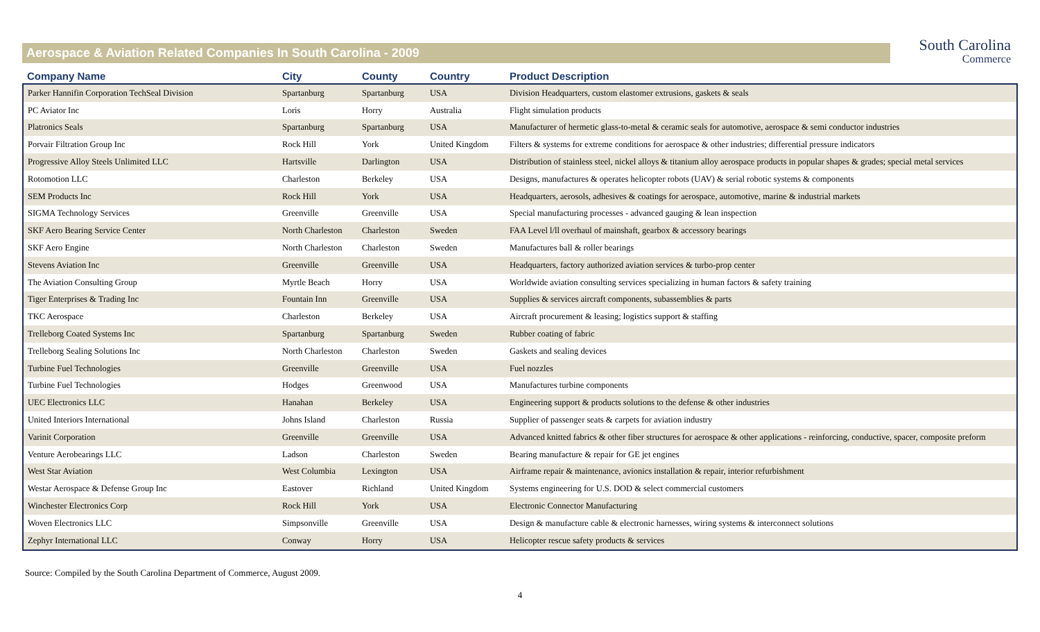Aerospace & Aviation Related Companies In South Carolina - 2009
South Carolina
Commerce
| Company Name | City | County | Country | Product Description |
| --- | --- | --- | --- | --- |
| Parker Hannifin Corporation TechSeal Division | Spartanburg | Spartanburg | USA | Division Headquarters, custom elastomer extrusions, gaskets & seals |
| PC Aviator Inc | Loris | Horry | Australia | Flight simulation products |
| Platronics Seals | Spartanburg | Spartanburg | USA | Manufacturer of hermetic glass-to-metal & ceramic seals for automotive, aerospace & semi conductor industries |
| Porvair Filtration Group Inc | Rock Hill | York | United Kingdom | Filters & systems for extreme conditions for aerospace & other industries; differential pressure indicators |
| Progressive Alloy Steels Unlimited LLC | Hartsville | Darlington | USA | Distribution of stainless steel, nickel alloys & titanium alloy aerospace products in popular shapes & grades; special metal services |
| Rotomotion LLC | Charleston | Berkeley | USA | Designs, manufactures & operates helicopter robots (UAV) & serial robotic systems & components |
| SEM Products Inc | Rock Hill | York | USA | Headquarters, aerosols, adhesives & coatings for aerospace, automotive, marine & industrial markets |
| SIGMA Technology Services | Greenville | Greenville | USA | Special manufacturing processes - advanced gauging & lean inspection |
| SKF Aero Bearing Service Center | North Charleston | Charleston | Sweden | FAA Level l/ll overhaul of mainshaft, gearbox & accessory bearings |
| SKF Aero Engine | North Charleston | Charleston | Sweden | Manufactures ball & roller bearings |
| Stevens Aviation Inc | Greenville | Greenville | USA | Headquarters, factory authorized aviation services & turbo-prop center |
| The Aviation Consulting Group | Myrtle Beach | Horry | USA | Worldwide aviation consulting services specializing in human factors & safety training |
| Tiger Enterprises & Trading Inc | Fountain Inn | Greenville | USA | Supplies & services aircraft components, subassemblies & parts |
| TKC Aerospace | Charleston | Berkeley | USA | Aircraft procurement & leasing; logistics support & staffing |
| Trelleborg Coated Systems Inc | Spartanburg | Spartanburg | Sweden | Rubber coating of fabric |
| Trelleborg Sealing Solutions Inc | North Charleston | Charleston | Sweden | Gaskets and sealing devices |
| Turbine Fuel Technologies | Greenville | Greenville | USA | Fuel nozzles |
| Turbine Fuel Technologies | Hodges | Greenwood | USA | Manufactures turbine components |
| UEC Electronics LLC | Hanahan | Berkeley | USA | Engineering support & products solutions to the defense & other industries |
| United Interiors International | Johns Island | Charleston | Russia | Supplier of passenger seats & carpets for aviation industry |
| Varinit Corporation | Greenville | Greenville | USA | Advanced knitted fabrics & other fiber structures for aerospace & other applications - reinforcing, conductive, spacer, composite preform |
| Venture Aerobearings LLC | Ladson | Charleston | Sweden | Bearing manufacture & repair for GE jet engines |
| West Star Aviation | West Columbia | Lexington | USA | Airframe repair & maintenance, avionics installation & repair, interior refurbishment |
| Westar Aerospace & Defense Group Inc | Eastover | Richland | United Kingdom | Systems engineering for U.S. DOD & select commercial customers |
| Winchester Electronics Corp | Rock Hill | York | USA | Electronic Connector Manufacturing |
| Woven Electronics LLC | Simpsonville | Greenville | USA | Design & manufacture cable & electronic harnesses, wiring systems & interconnect solutions |
| Zephyr International LLC | Conway | Horry | USA | Helicopter rescue safety products & services |
Source: Compiled by the South Carolina Department of Commerce, August 2009.
4